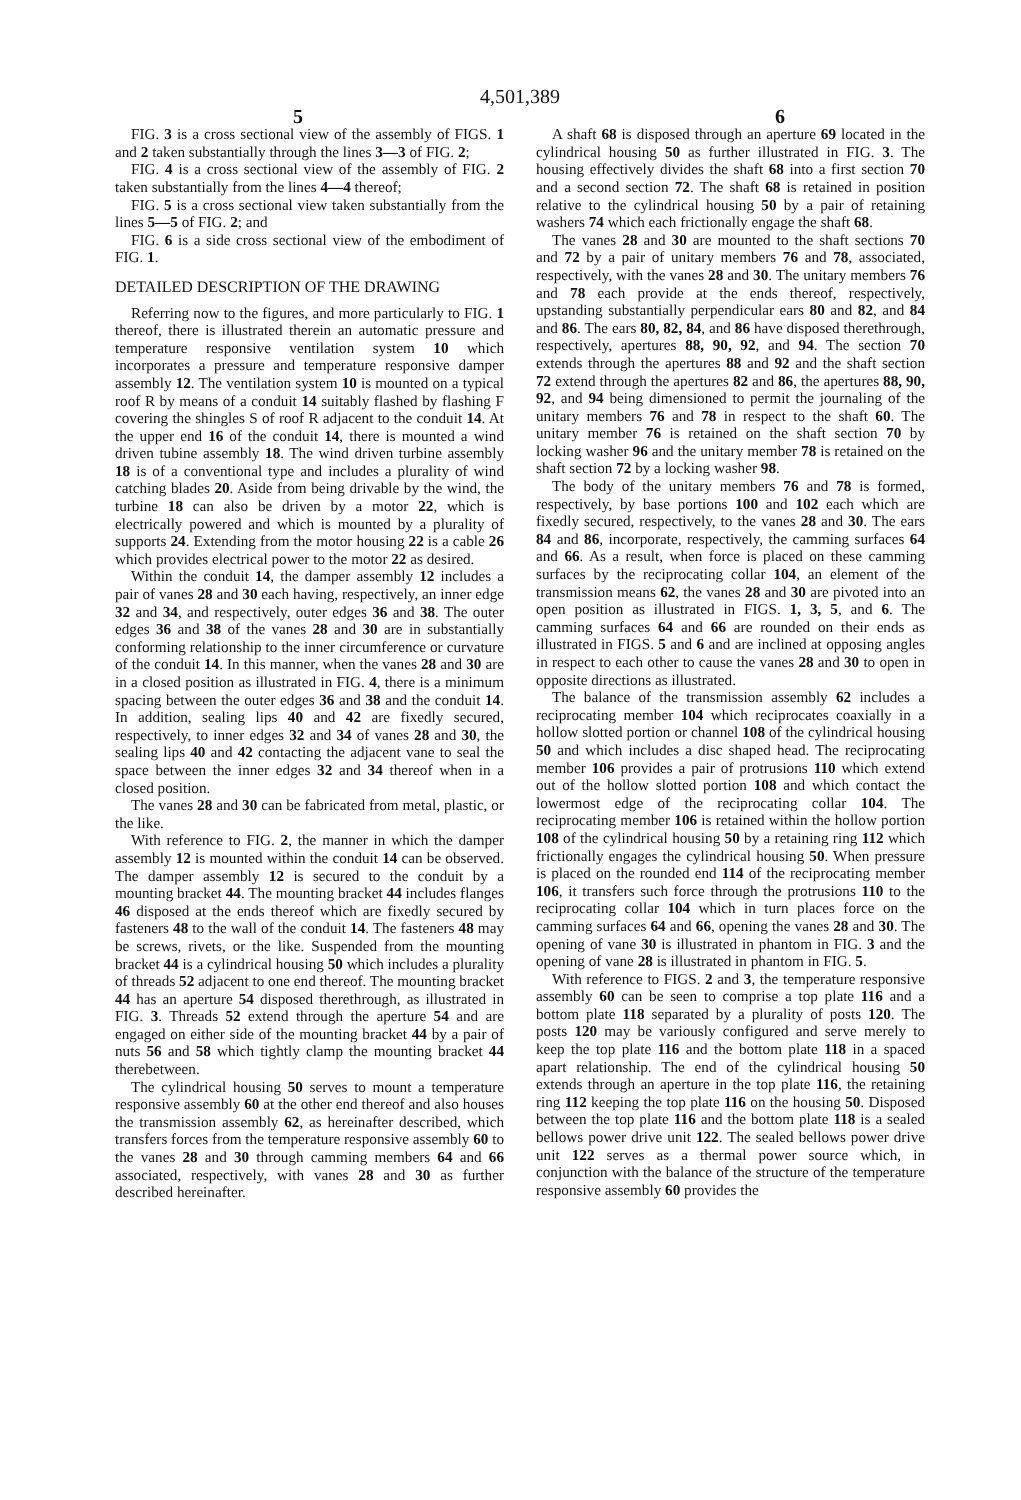4,501,389
5 6
FIG. 3 is a cross sectional view of the assembly of FIGS. 1 and 2 taken substantially through the lines 3—3 of FIG. 2;
FIG. 4 is a cross sectional view of the assembly of FIG. 2 taken substantially from the lines 4—4 thereof;
FIG. 5 is a cross sectional view taken substantially from the lines 5—5 of FIG. 2; and
FIG. 6 is a side cross sectional view of the embodiment of FIG. 1.
DETAILED DESCRIPTION OF THE DRAWING
Referring now to the figures, and more particularly to FIG. 1 thereof, there is illustrated therein an automatic pressure and temperature responsive ventilation system 10 which incorporates a pressure and temperature responsive damper assembly 12. The ventilation system 10 is mounted on a typical roof R by means of a conduit 14 suitably flashed by flashing F covering the shingles S of roof R adjacent to the conduit 14. At the upper end 16 of the conduit 14, there is mounted a wind driven tubine assembly 18. The wind driven turbine assembly 18 is of a conventional type and includes a plurality of wind catching blades 20. Aside from being drivable by the wind, the turbine 18 can also be driven by a motor 22, which is electrically powered and which is mounted by a plurality of supports 24. Extending from the motor housing 22 is a cable 26 which provides electrical power to the motor 22 as desired.
Within the conduit 14, the damper assembly 12 includes a pair of vanes 28 and 30 each having, respectively, an inner edge 32 and 34, and respectively, outer edges 36 and 38. The outer edges 36 and 38 of the vanes 28 and 30 are in substantially conforming relationship to the inner circumference or curvature of the conduit 14. In this manner, when the vanes 28 and 30 are in a closed position as illustrated in FIG. 4, there is a minimum spacing between the outer edges 36 and 38 and the conduit 14. In addition, sealing lips 40 and 42 are fixedly secured, respectively, to inner edges 32 and 34 of vanes 28 and 30, the sealing lips 40 and 42 contacting the adjacent vane to seal the space between the inner edges 32 and 34 thereof when in a closed position.
The vanes 28 and 30 can be fabricated from metal, plastic, or the like.
With reference to FIG. 2, the manner in which the damper assembly 12 is mounted within the conduit 14 can be observed. The damper assembly 12 is secured to the conduit by a mounting bracket 44. The mounting bracket 44 includes flanges 46 disposed at the ends thereof which are fixedly secured by fasteners 48 to the wall of the conduit 14. The fasteners 48 may be screws, rivets, or the like. Suspended from the mounting bracket 44 is a cylindrical housing 50 which includes a plurality of threads 52 adjacent to one end thereof. The mounting bracket 44 has an aperture 54 disposed therethrough, as illustrated in FIG. 3. Threads 52 extend through the aperture 54 and are engaged on either side of the mounting bracket 44 by a pair of nuts 56 and 58 which tightly clamp the mounting bracket 44 therebetween.
The cylindrical housing 50 serves to mount a temperature responsive assembly 60 at the other end thereof and also houses the transmission assembly 62, as hereinafter described, which transfers forces from the temperature responsive assembly 60 to the vanes 28 and 30 through camming members 64 and 66 associated, respectively, with vanes 28 and 30 as further described hereinafter.
A shaft 68 is disposed through an aperture 69 located in the cylindrical housing 50 as further illustrated in FIG. 3. The housing effectively divides the shaft 68 into a first section 70 and a second section 72. The shaft 68 is retained in position relative to the cylindrical housing 50 by a pair of retaining washers 74 which each frictionally engage the shaft 68.
The vanes 28 and 30 are mounted to the shaft sections 70 and 72 by a pair of unitary members 76 and 78, associated, respectively, with the vanes 28 and 30. The unitary members 76 and 78 each provide at the ends thereof, respectively, upstanding substantially perpendicular ears 80 and 82, and 84 and 86. The ears 80, 82, 84, and 86 have disposed therethrough, respectively, apertures 88, 90, 92, and 94. The section 70 extends through the apertures 88 and 92 and the shaft section 72 extend through the apertures 82 and 86, the apertures 88, 90, 92, and 94 being dimensioned to permit the journaling of the unitary members 76 and 78 in respect to the shaft 60. The unitary member 76 is retained on the shaft section 70 by locking washer 96 and the unitary member 78 is retained on the shaft section 72 by a locking washer 98.
The body of the unitary members 76 and 78 is formed, respectively, by base portions 100 and 102 each which are fixedly secured, respectively, to the vanes 28 and 30. The ears 84 and 86, incorporate, respectively, the camming surfaces 64 and 66. As a result, when force is placed on these camming surfaces by the reciprocating collar 104, an element of the transmission means 62, the vanes 28 and 30 are pivoted into an open position as illustrated in FIGS. 1, 3, 5, and 6. The camming surfaces 64 and 66 are rounded on their ends as illustrated in FIGS. 5 and 6 and are inclined at opposing angles in respect to each other to cause the vanes 28 and 30 to open in opposite directions as illustrated.
The balance of the transmission assembly 62 includes a reciprocating member 104 which reciprocates coaxially in a hollow slotted portion or channel 108 of the cylindrical housing 50 and which includes a disc shaped head. The reciprocating member 106 provides a pair of protrusions 110 which extend out of the hollow slotted portion 108 and which contact the lowermost edge of the reciprocating collar 104. The reciprocating member 106 is retained within the hollow portion 108 of the cylindrical housing 50 by a retaining ring 112 which frictionally engages the cylindrical housing 50. When pressure is placed on the rounded end 114 of the reciprocating member 106, it transfers such force through the protrusions 110 to the reciprocating collar 104 which in turn places force on the camming surfaces 64 and 66, opening the vanes 28 and 30. The opening of vane 30 is illustrated in phantom in FIG. 3 and the opening of vane 28 is illustrated in phantom in FIG. 5.
With reference to FIGS. 2 and 3, the temperature responsive assembly 60 can be seen to comprise a top plate 116 and a bottom plate 118 separated by a plurality of posts 120. The posts 120 may be variously configured and serve merely to keep the top plate 116 and the bottom plate 118 in a spaced apart relationship. The end of the cylindrical housing 50 extends through an aperture in the top plate 116, the retaining ring 112 keeping the top plate 116 on the housing 50. Disposed between the top plate 116 and the bottom plate 118 is a sealed bellows power drive unit 122. The sealed bellows power drive unit 122 serves as a thermal power source which, in conjunction with the balance of the structure of the temperature responsive assembly 60 provides the